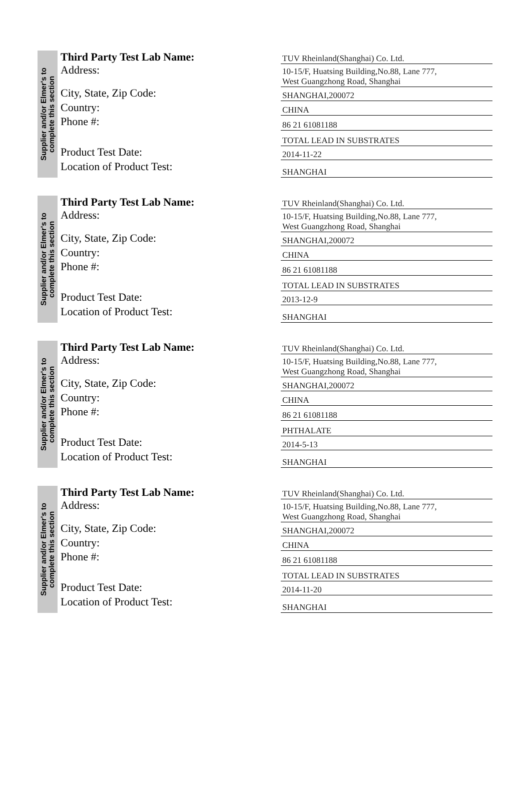Supplier and/or Elmer's to
complete this section
| Third Party Test Lab Name: | TUV Rheinland(Shanghai) Co. Ltd. |
| Address: | 10-15/F, Huatsing Building,No.88, Lane 777, West Guangzhong Road, Shanghai |
| City, State, Zip Code: | SHANGHAI,200072 |
| Country: | CHINA |
| Phone #: | 86 21 61081188 |
| | TOTAL LEAD IN SUBSTRATES |
| Product Test Date: | 2014-11-22 |
| Location of Product Test: | SHANGHAI |
Supplier and/or Elmer's to
complete this section
| Third Party Test Lab Name: | TUV Rheinland(Shanghai) Co. Ltd. |
| Address: | 10-15/F, Huatsing Building,No.88, Lane 777, West Guangzhong Road, Shanghai |
| City, State, Zip Code: | SHANGHAI,200072 |
| Country: | CHINA |
| Phone #: | 86 21 61081188 |
| | TOTAL LEAD IN SUBSTRATES |
| Product Test Date: | 2013-12-9 |
| Location of Product Test: | SHANGHAI |
Supplier and/or Elmer's to
complete this section
| Third Party Test Lab Name: | TUV Rheinland(Shanghai) Co. Ltd. |
| Address: | 10-15/F, Huatsing Building,No.88, Lane 777, West Guangzhong Road, Shanghai |
| City, State, Zip Code: | SHANGHAI,200072 |
| Country: | CHINA |
| Phone #: | 86 21 61081188 |
| | PHTHALATE |
| Product Test Date: | 2014-5-13 |
| Location of Product Test: | SHANGHAI |
Supplier and/or Elmer's to
complete this section
| Third Party Test Lab Name: | TUV Rheinland(Shanghai) Co. Ltd. |
| Address: | 10-15/F, Huatsing Building,No.88, Lane 777, West Guangzhong Road, Shanghai |
| City, State, Zip Code: | SHANGHAI,200072 |
| Country: | CHINA |
| Phone #: | 86 21 61081188 |
| | TOTAL LEAD IN SUBSTRATES |
| Product Test Date: | 2014-11-20 |
| Location of Product Test: | SHANGHAI |